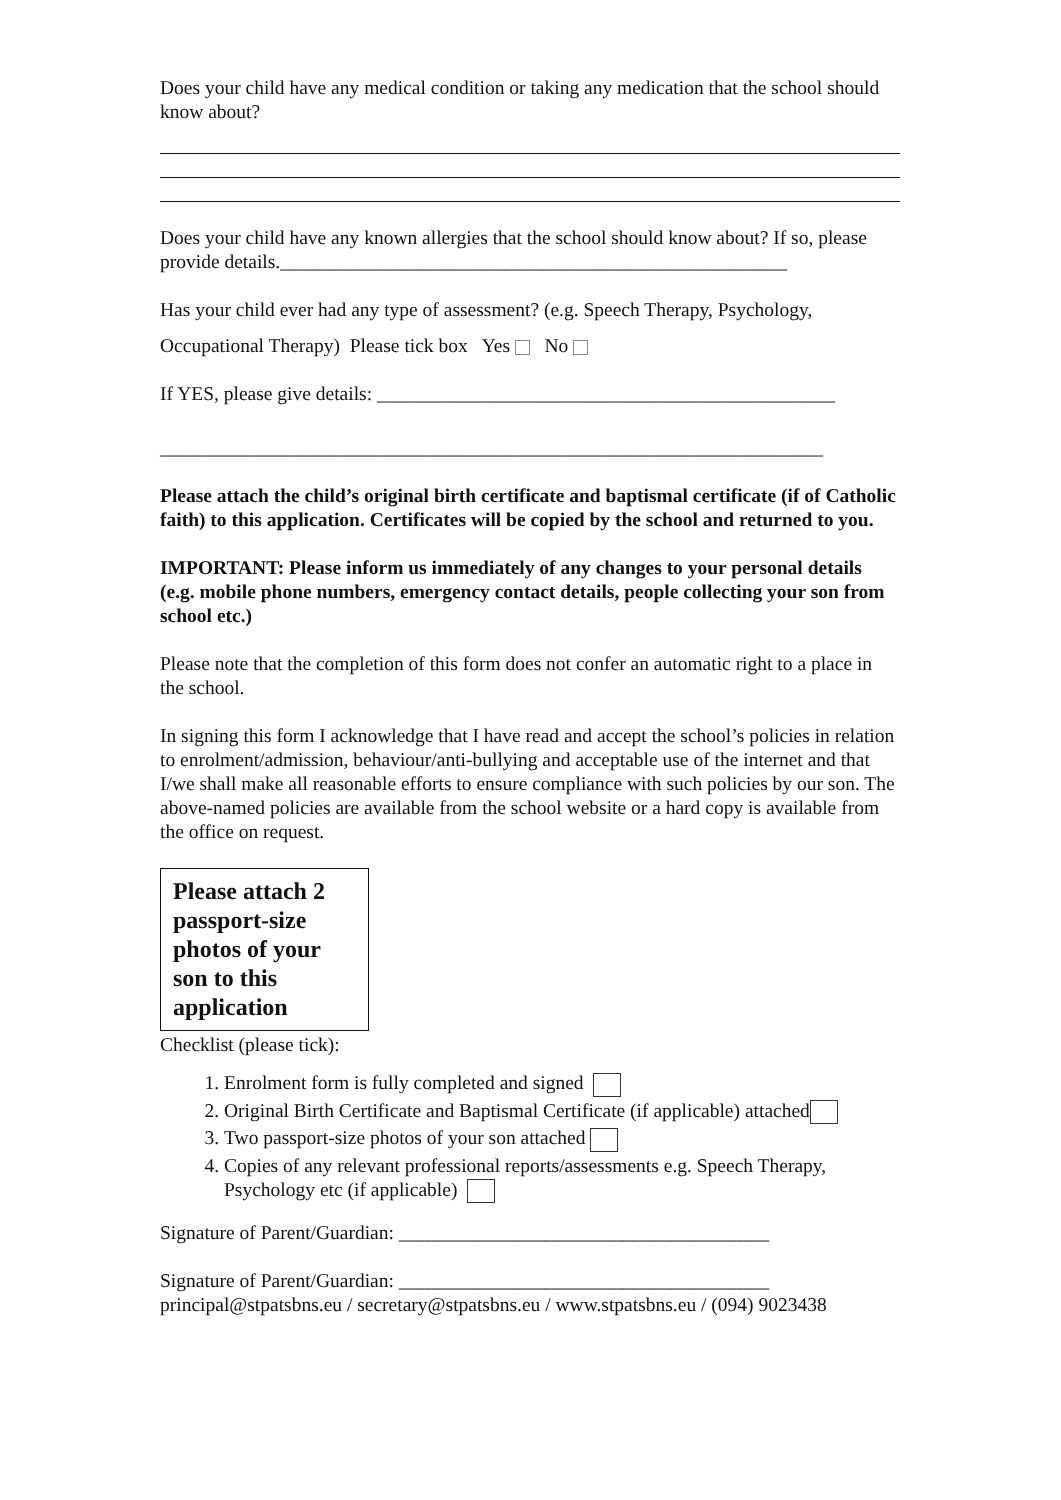Does your child have any medical condition or taking any medication that the school should know about?
Does your child have any known allergies that the school should know about? If so, please provide details.____________________________________________________
Has your child ever had any type of assessment? (e.g. Speech Therapy, Psychology,
Occupational Therapy) Please tick box Yes No
If YES, please give details: _______________________________________________
____________________________________________________________________
Please attach the child’s original birth certificate and baptismal certificate (if of Catholic faith) to this application. Certificates will be copied by the school and returned to you.
IMPORTANT: Please inform us immediately of any changes to your personal details (e.g. mobile phone numbers, emergency contact details, people collecting your son from school etc.)
Please note that the completion of this form does not confer an automatic right to a place in the school.
In signing this form I acknowledge that I have read and accept the school’s policies in relation to enrolment/admission, behaviour/anti-bullying and acceptable use of the internet and that I/we shall make all reasonable efforts to ensure compliance with such policies by our son. The above-named policies are available from the school website or a hard copy is available from the office on request.
Please attach 2 passport-size photos of your son to this application
Checklist (please tick):
1. Enrolment form is fully completed and signed
2. Original Birth Certificate and Baptismal Certificate (if applicable) attached
3. Two passport-size photos of your son attached
4. Copies of any relevant professional reports/assessments e.g. Speech Therapy, Psychology etc (if applicable)
Signature of Parent/Guardian: ______________________________________
Signature of Parent/Guardian: ______________________________________
principal@stpatsbns.eu / secretary@stpatsbns.eu / www.stpatsbns.eu / (094) 9023438